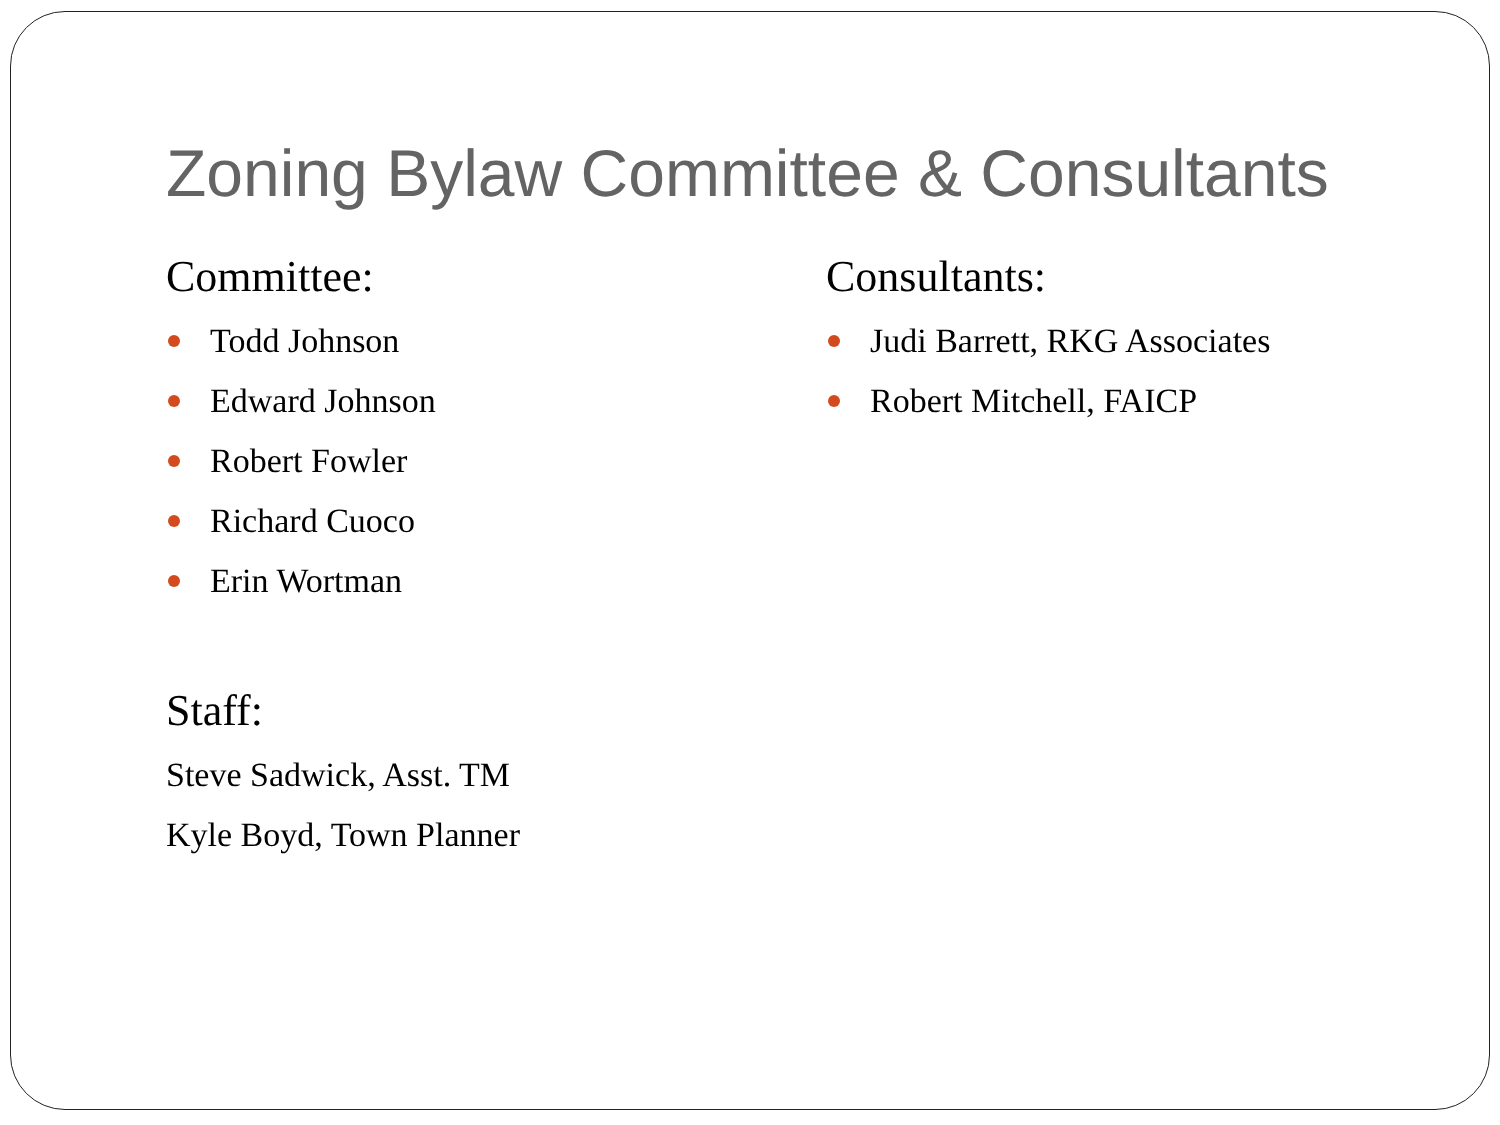Zoning Bylaw Committee & Consultants
Committee:
Todd Johnson
Edward Johnson
Robert Fowler
Richard Cuoco
Erin Wortman
Staff:
Steve Sadwick, Asst. TM
Kyle Boyd, Town Planner
Consultants:
Judi Barrett, RKG Associates
Robert Mitchell, FAICP